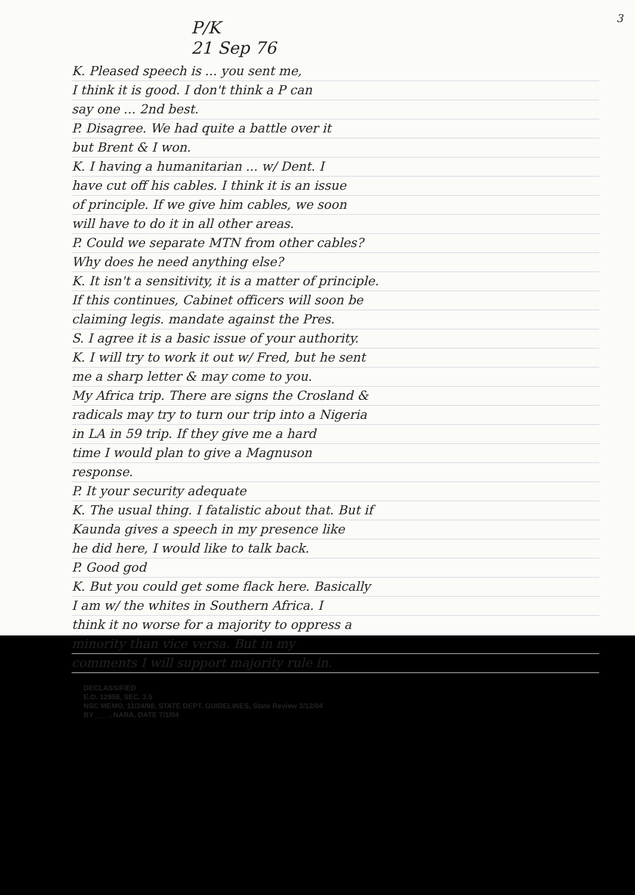3
P/K
21 Sep 76
K. Pleased speech is ... you sent me,
I think it is good. I don't think a P can
say one ... 2nd best.
P. Disagree. We had quite a battle over it
but Brent & I won.
K. I having a humanitarian ... w/ Dent. I
have cut off his cables. I think it is an issue
of principle. If we give him cables, we soon
will have to do it in all other areas.
P. Could we separate MTN from other cables?
Why does he need anything else?
K. It isn't a sensitivity, it is a matter of principle.
If this continues, Cabinet officers will soon be
claiming legis. mandate against the Pres.
S. I agree it is a basic issue of your authority.
K. I will try to work it out w/ Fred, but he sent
me a sharp letter & may come to you.
My Africa trip. There are signs the Crosland &
radicals may try to turn our trip into a Nigeria
in LA in 59 trip. If they give me a hard
time I would plan to give a Magnuson
response.
P. It your security adequate
K. The usual thing. I fatalistic about that. But if
Kaunda gives a speech in my presence like
he did here, I would like to talk back.
P. Good god
K. But you could get some flack here. Basically
I am w/ the whites in Southern Africa. I
think it no worse for a majority to oppress a
minority than vice versa. But in my
comments I will support majority rule in.
DECLASSIFIED
E.O. 12958, SEC. 3.5
NSC MEMO, 11/24/98, STATE DEPT. GUIDELINES, State Review 3/12/04
BY ___ , NARA, DATE 7/1/04